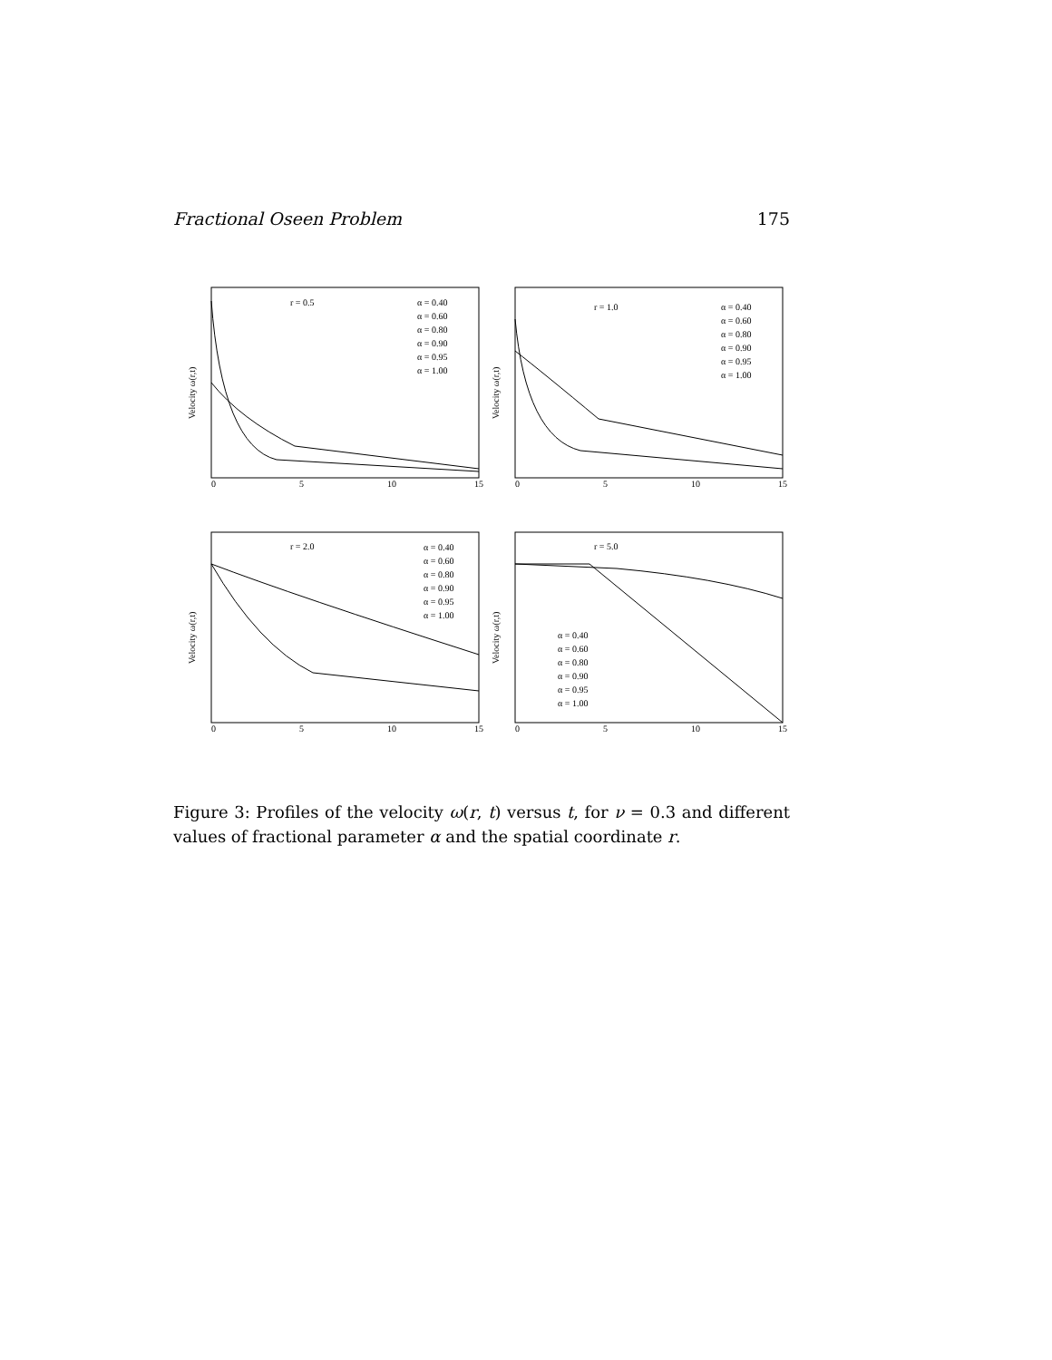Fractional Oseen Problem 175
r = 0.5
α = 0.40
α = 0.60
α = 0.80
α = 0.90
α = 0.95
α = 1.00
Velocity ω(r,t)
0
5
10
15
r = 1.0
α = 0.40
α = 0.60
α = 0.80
α = 0.90
α = 0.95
α = 1.00
Velocity ω(r,t)
0
5
10
15
r = 2.0
α = 0.40
α = 0.60
α = 0.80
α = 0.90
α = 0.95
α = 1.00
Velocity ω(r,t)
0
5
10
15
r = 5.0
α = 0.40
α = 0.60
α = 0.80
α = 0.90
α = 0.95
α = 1.00
Velocity ω(r,t)
0
5
10
15
Figure 3: Profiles of the velocity ω(r, t) versus t, for ν = 0.3 and different values of fractional parameter α and the spatial coordinate r.